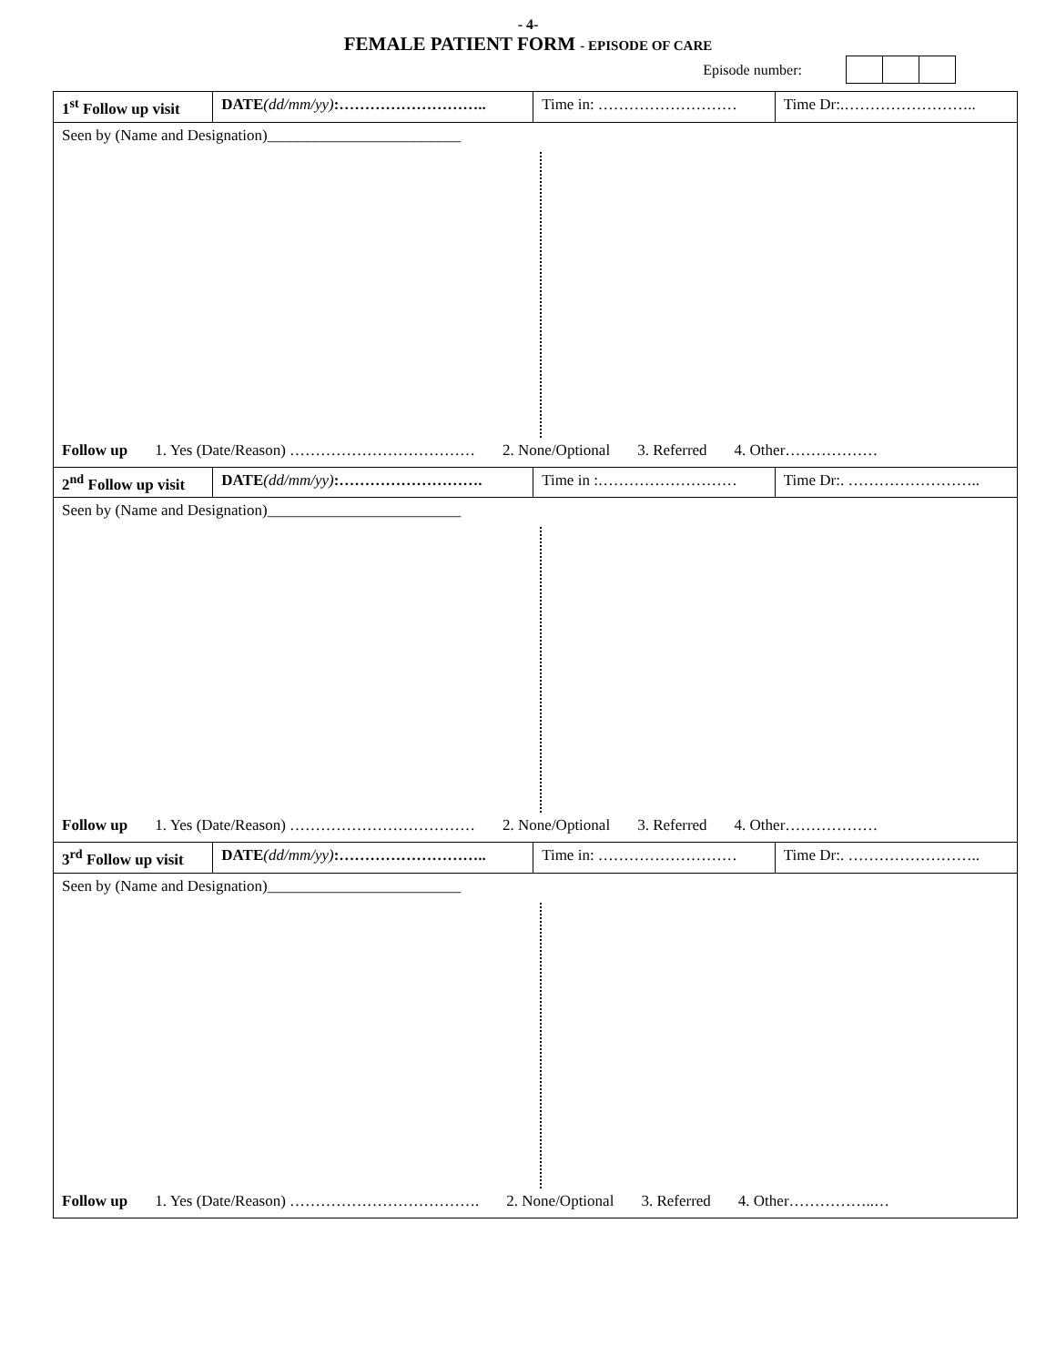- 4-
FEMALE PATIENT FORM - EPISODE OF CARE
Episode number:
| 1<sup>st</sup> Follow up visit | DATE (dd/mm/yy) :……………………….. | Time in: ……………………… | Time Dr:.…………………….. |
| Seen by (Name and Designation)_________________________ | | | |
| Follow up 1. Yes (Date/Reason) ……………………………… 2. None/Optional 3. Referred 4. Other……………… | | | |
| 2<sup>nd</sup> Follow up visit | DATE (dd/mm/yy) :………………………. | Time in :……………………… | Time Dr:. …………………….. |
| Seen by (Name and Designation)_________________________ | | | |
| Follow up 1. Yes (Date/Reason) ……………………………… 2. None/Optional 3. Referred 4. Other……………… | | | |
| 3<sup>rd</sup> Follow up visit | DATE (dd/mm/yy) :……………………….. | Time in: ……………………… | Time Dr:. …………………….. |
| Seen by (Name and Designation)_________________________ | | | |
| Follow up 1. Yes (Date/Reason) ………………………………. 2. None/Optional 3. Referred 4. Other……………..… | | | |